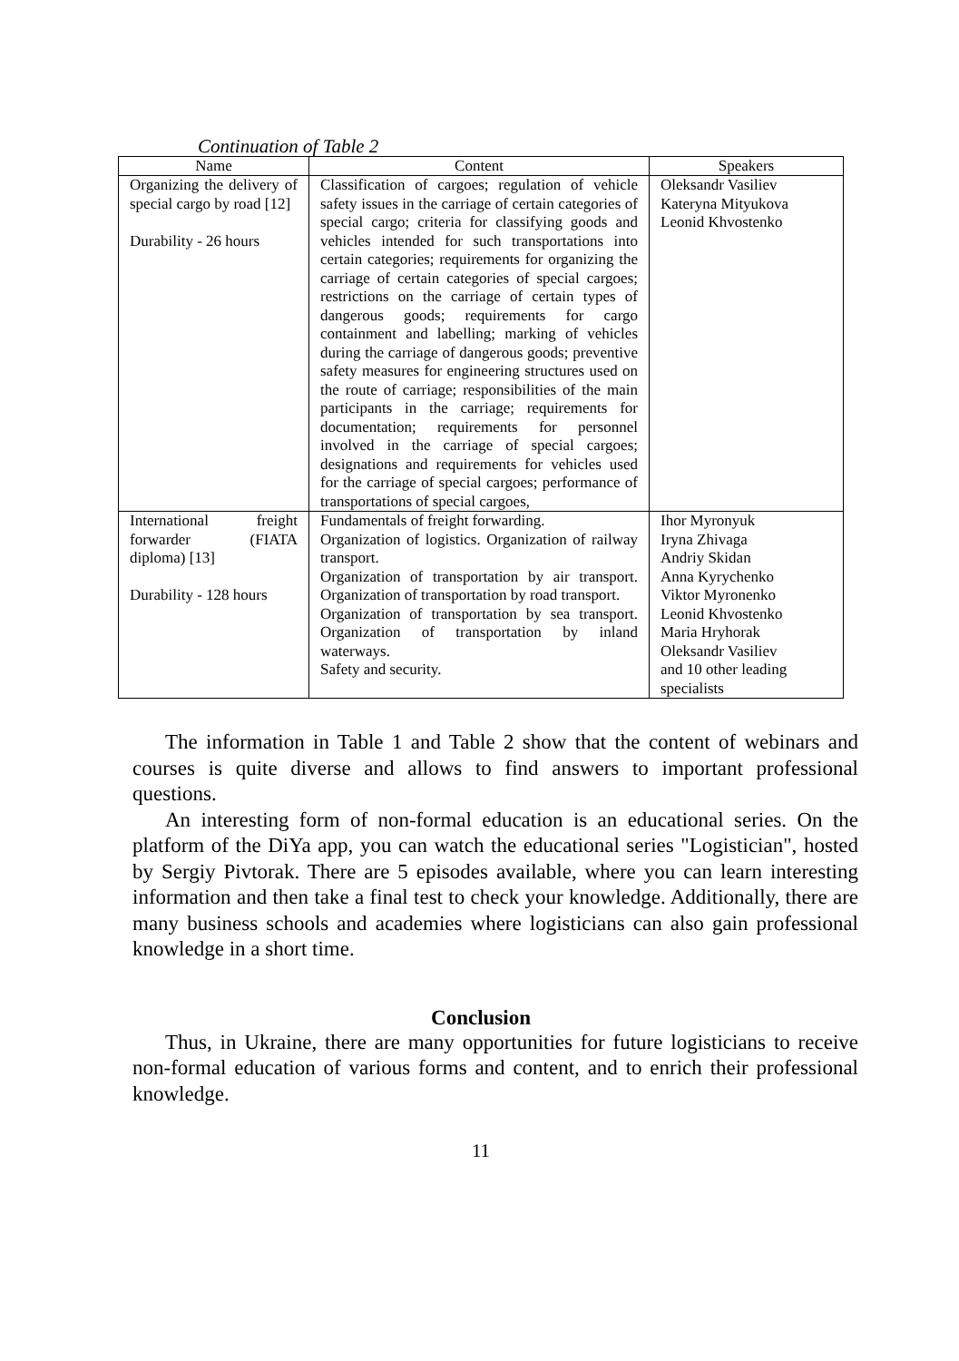Continuation of Table 2
| Name | Content | Speakers |
| --- | --- | --- |
| Organizing the delivery of special cargo by road [12] Durability - 26 hours | Classification of cargoes; regulation of vehicle safety issues in the carriage of certain categories of special cargo; criteria for classifying goods and vehicles intended for such transportations into certain categories; requirements for organizing the carriage of certain categories of special cargoes; restrictions on the carriage of certain types of dangerous goods; requirements for cargo containment and labelling; marking of vehicles during the carriage of dangerous goods; preventive safety measures for engineering structures used on the route of carriage; responsibilities of the main participants in the carriage; requirements for documentation; requirements for personnel involved in the carriage of special cargoes; designations and requirements for vehicles used for the carriage of special cargoes; performance of transportations of special cargoes, | Oleksandr Vasiliev Kateryna Mityukova Leonid Khvostenko |
| International freight forwarder (FIATA diploma) [13] Durability - 128 hours | Fundamentals of freight forwarding. Organization of logistics. Organization of railway transport. Organization of transportation by air transport. Organization of transportation by road transport. Organization of transportation by sea transport. Organization of transportation by inland waterways. Safety and security. | Ihor Myronyuk Iryna Zhivaga Andriy Skidan Anna Kyrychenko Viktor Myronenko Leonid Khvostenko Maria Hryhorak Oleksandr Vasiliev and 10 other leading specialists |
The information in Table 1 and Table 2 show that the content of webinars and courses is quite diverse and allows to find answers to important professional questions.
An interesting form of non-formal education is an educational series. On the platform of the DiYa app, you can watch the educational series "Logistician", hosted by Sergiy Pivtorak. There are 5 episodes available, where you can learn interesting information and then take a final test to check your knowledge. Additionally, there are many business schools and academies where logisticians can also gain professional knowledge in a short time.
Conclusion
Thus, in Ukraine, there are many opportunities for future logisticians to receive non-formal education of various forms and content, and to enrich their professional knowledge.
11